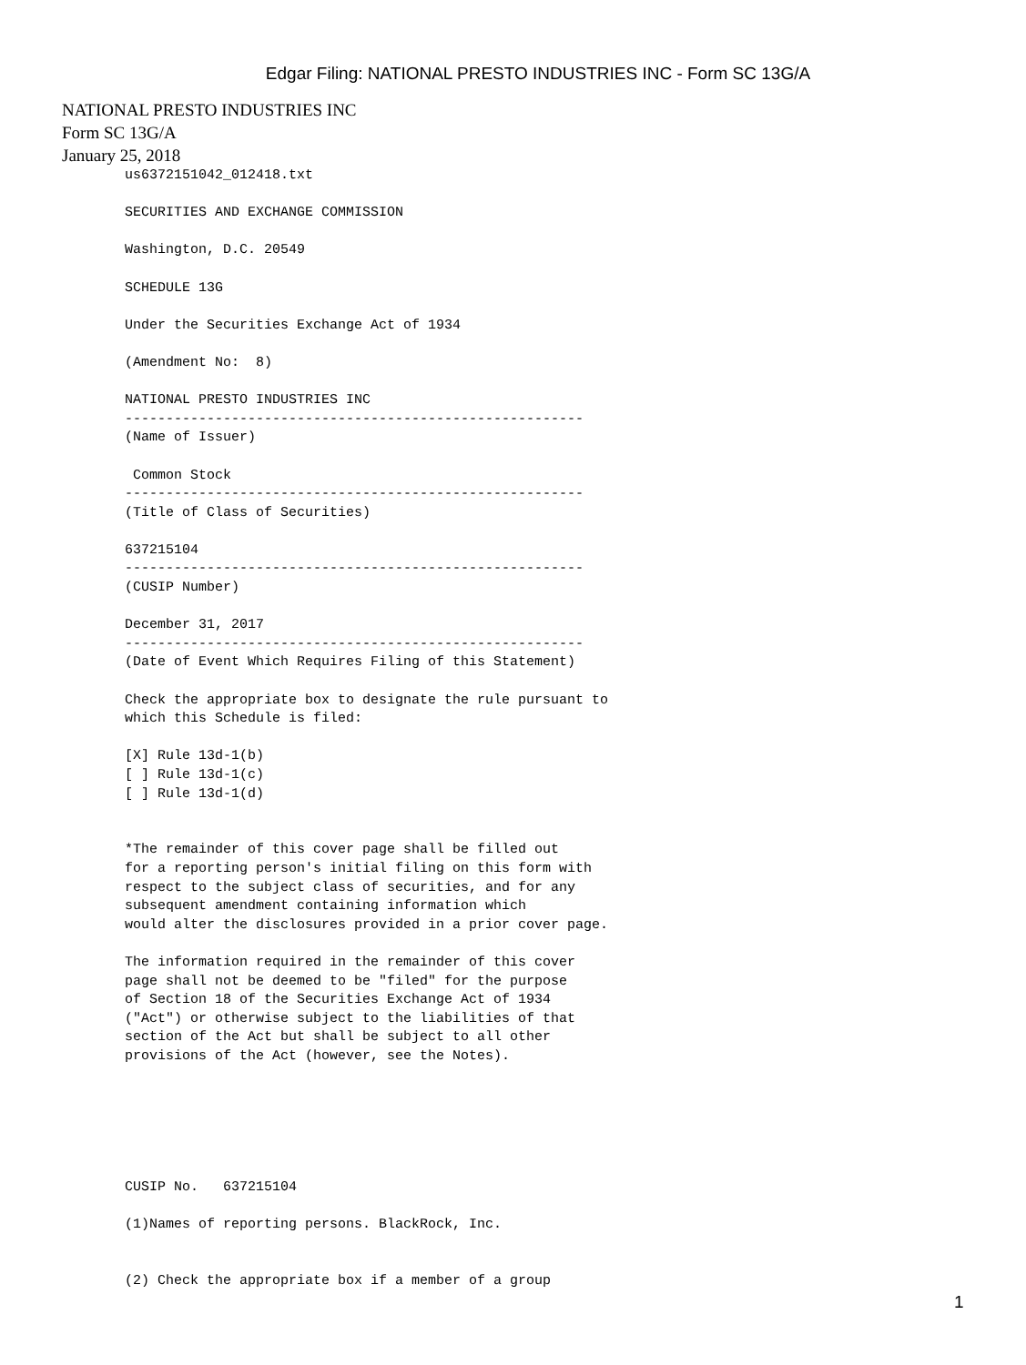Edgar Filing: NATIONAL PRESTO INDUSTRIES INC - Form SC 13G/A
NATIONAL PRESTO INDUSTRIES INC
Form SC 13G/A
January 25, 2018
us6372151042_012418.txt

SECURITIES AND EXCHANGE COMMISSION

Washington, D.C. 20549

SCHEDULE 13G

Under the Securities Exchange Act of 1934

(Amendment No:  8)

NATIONAL PRESTO INDUSTRIES INC
--------------------------------------------------------
(Name of Issuer)

 Common Stock
--------------------------------------------------------
(Title of Class of Securities)

637215104
--------------------------------------------------------
(CUSIP Number)

December 31, 2017
--------------------------------------------------------
(Date of Event Which Requires Filing of this Statement)

Check the appropriate box to designate the rule pursuant to
which this Schedule is filed:

[X] Rule 13d-1(b)
[ ] Rule 13d-1(c)
[ ] Rule 13d-1(d)


*The remainder of this cover page shall be filled out
for a reporting person's initial filing on this form with
respect to the subject class of securities, and for any
subsequent amendment containing information which
would alter the disclosures provided in a prior cover page.

The information required in the remainder of this cover
page shall not be deemed to be "filed" for the purpose
of Section 18 of the Securities Exchange Act of 1934
("Act") or otherwise subject to the liabilities of that
section of the Act but shall be subject to all other
provisions of the Act (however, see the Notes).






CUSIP No.   637215104

(1)Names of reporting persons. BlackRock, Inc.


(2) Check the appropriate box if a member of a group
1